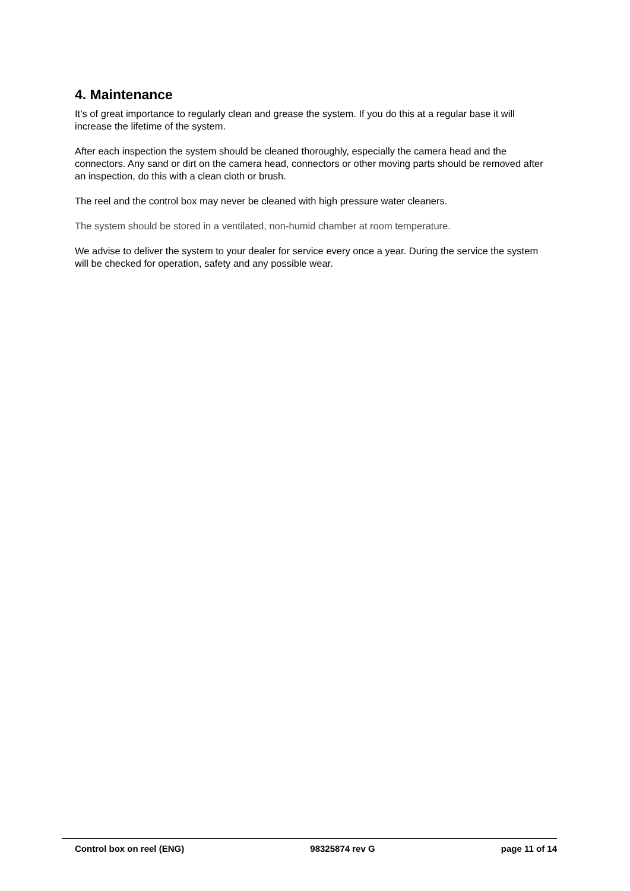4. Maintenance
It’s of great importance to regularly clean and grease the system. If you do this at a regular base it will increase the lifetime of the system.
After each inspection the system should be cleaned thoroughly, especially the camera head and the connectors. Any sand or dirt on the camera head, connectors or other moving parts should be removed after an inspection, do this with a clean cloth or brush.
The reel and the control box may never be cleaned with high pressure water cleaners.
The system should be stored in a ventilated, non-humid chamber at room temperature.
We advise to deliver the system to your dealer for service every once a year. During the service the system will be checked for operation, safety and any possible wear.
Control box on reel (ENG) 98325874 rev G page 11 of 14